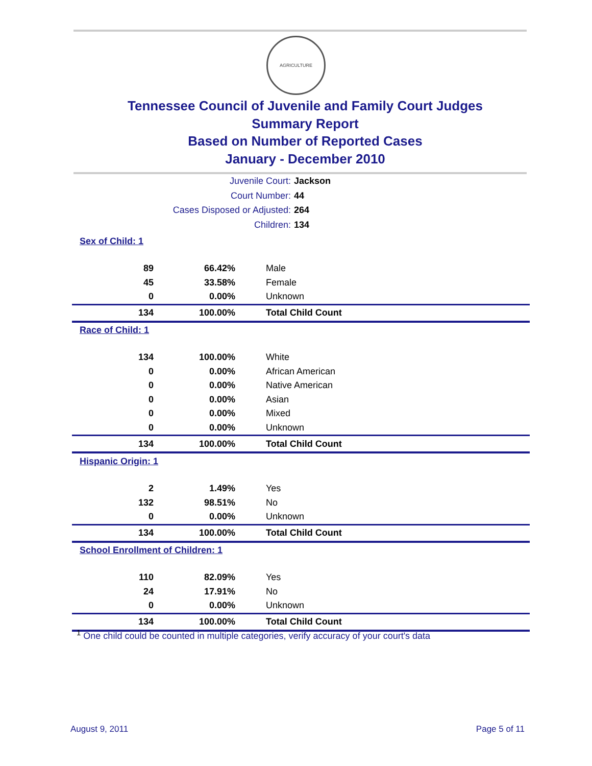AGRICULTURE
Tennessee Council of Juvenile and Family Court Judges
Summary Report
Based on Number of Reported Cases
January - December 2010
Juvenile Court: Jackson
Court Number: 44
Cases Disposed or Adjusted: 264
Children: 134
| Sex of Child: 1 | | |
| 89 | 66.42% | Male |
| 45 | 33.58% | Female |
| 0 | 0.00% | Unknown |
| 134 | 100.00% | Total Child Count |
| Race of Child: 1 | | |
| 134 | 100.00% | White |
| 0 | 0.00% | African American |
| 0 | 0.00% | Native American |
| 0 | 0.00% | Asian |
| 0 | 0.00% | Mixed |
| 0 | 0.00% | Unknown |
| 134 | 100.00% | Total Child Count |
| Hispanic Origin: 1 | | |
| 2 | 1.49% | Yes |
| 132 | 98.51% | No |
| 0 | 0.00% | Unknown |
| 134 | 100.00% | Total Child Count |
| School Enrollment of Children: 1 | | |
| 110 | 82.09% | Yes |
| 24 | 17.91% | No |
| 0 | 0.00% | Unknown |
| 134 | 100.00% | Total Child Count |
<sup>1</sup> One child could be counted in multiple categories, verify accuracy of your court's data
August 9, 2011 Page 5 of 11